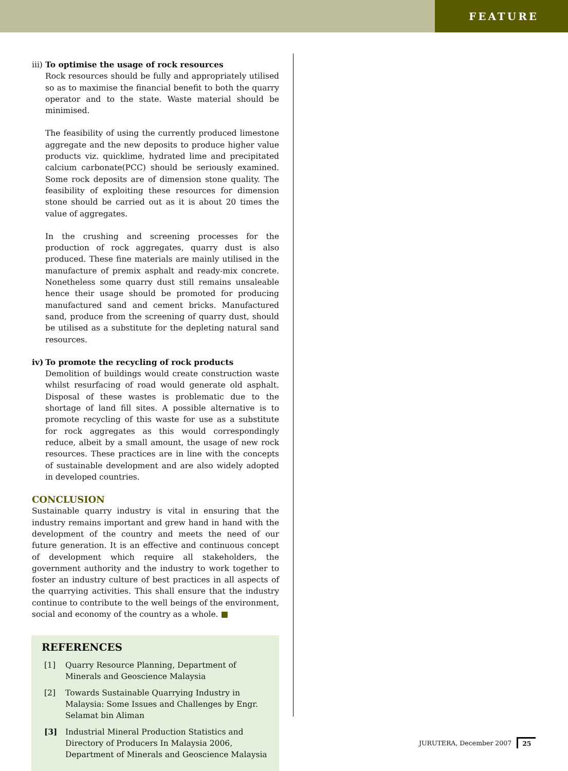FEATURE
iii) To optimise the usage of rock resources
Rock resources should be fully and appropriately utilised so as to maximise the financial benefit to both the quarry operator and to the state. Waste material should be minimised.
The feasibility of using the currently produced limestone aggregate and the new deposits to produce higher value products viz. quicklime, hydrated lime and precipitated calcium carbonate(PCC) should be seriously examined. Some rock deposits are of dimension stone quality. The feasibility of exploiting these resources for dimension stone should be carried out as it is about 20 times the value of aggregates.
In the crushing and screening processes for the production of rock aggregates, quarry dust is also produced. These fine materials are mainly utilised in the manufacture of premix asphalt and ready-mix concrete. Nonetheless some quarry dust still remains unsaleable hence their usage should be promoted for producing manufactured sand and cement bricks. Manufactured sand, produce from the screening of quarry dust, should be utilised as a substitute for the depleting natural sand resources.
iv) To promote the recycling of rock products
Demolition of buildings would create construction waste whilst resurfacing of road would generate old asphalt. Disposal of these wastes is problematic due to the shortage of land fill sites. A possible alternative is to promote recycling of this waste for use as a substitute for rock aggregates as this would correspondingly reduce, albeit by a small amount, the usage of new rock resources. These practices are in line with the concepts of sustainable development and are also widely adopted in developed countries.
CONCLUSION
Sustainable quarry industry is vital in ensuring that the industry remains important and grew hand in hand with the development of the country and meets the need of our future generation. It is an effective and continuous concept of development which require all stakeholders, the government authority and the industry to work together to foster an industry culture of best practices in all aspects of the quarrying activities. This shall ensure that the industry continue to contribute to the well beings of the environment, social and economy of the country as a whole. ■
REFERENCES
[1] Quarry Resource Planning, Department of Minerals and Geoscience Malaysia
[2] Towards Sustainable Quarrying Industry in Malaysia: Some Issues and Challenges by Engr. Selamat bin Aliman
[3] Industrial Mineral Production Statistics and Directory of Producers In Malaysia 2006, Department of Minerals and Geoscience Malaysia
JURUTERA, December 2007 25